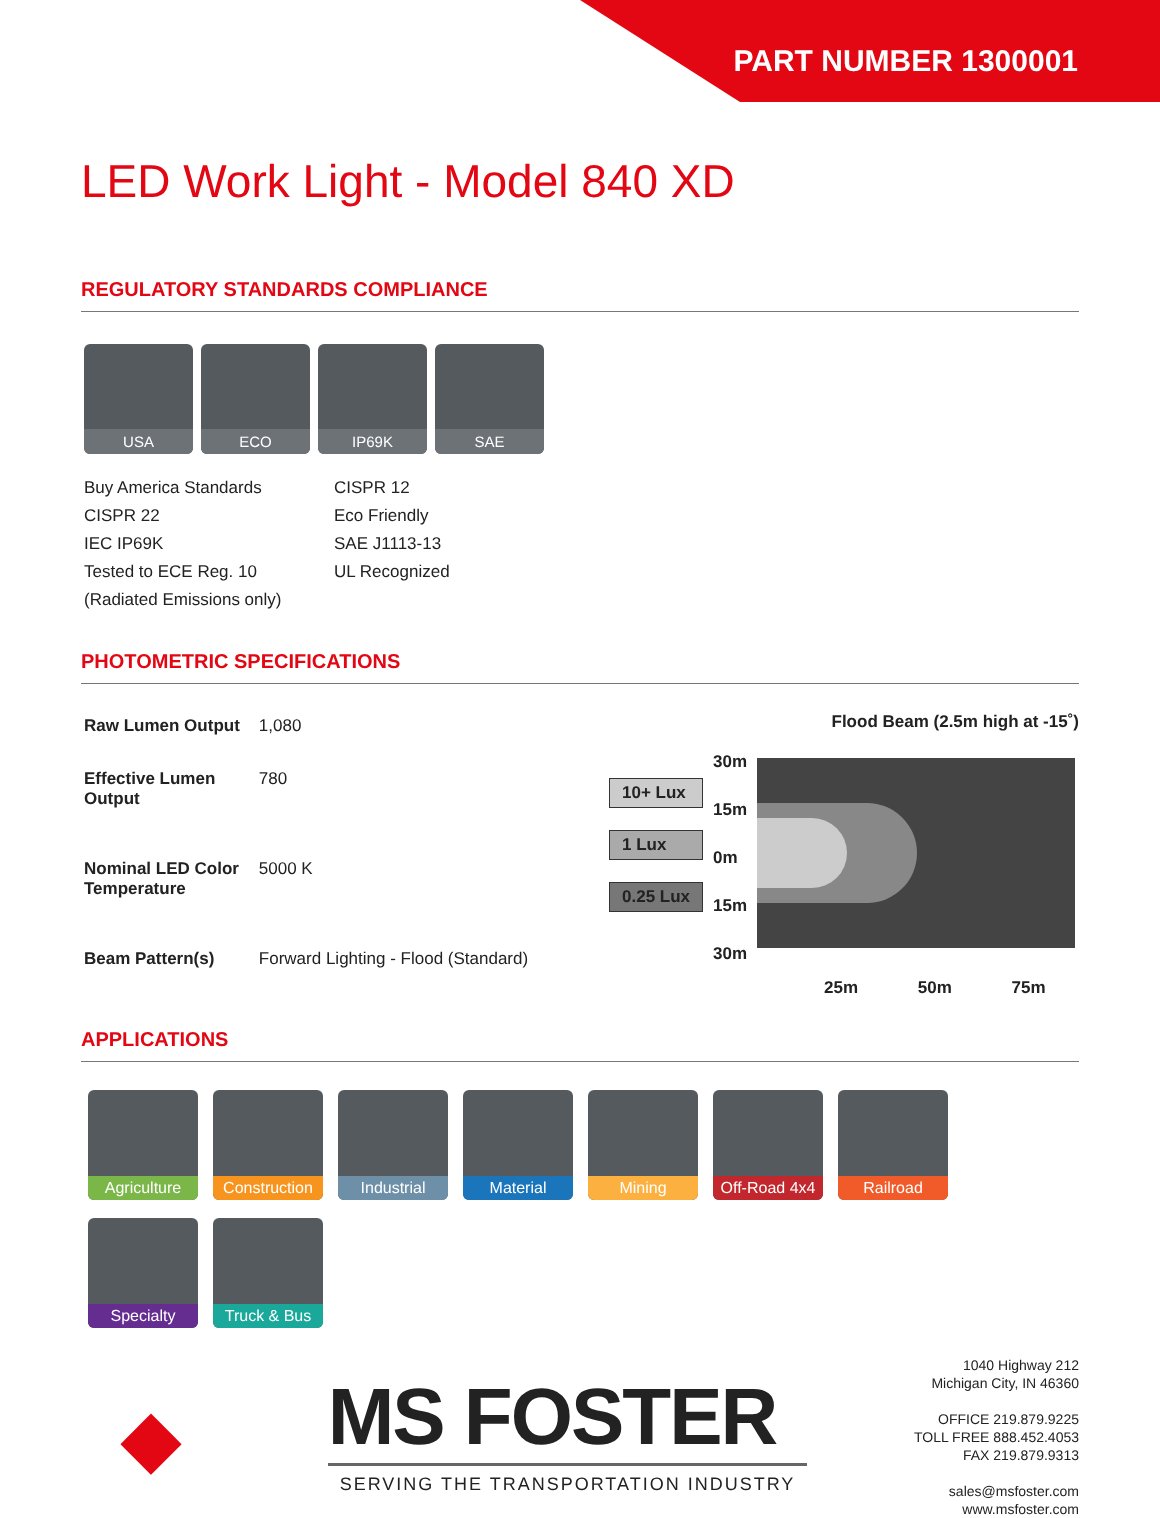PART NUMBER 1300001
LED Work Light - Model 840 XD
REGULATORY STANDARDS COMPLIANCE
USA ECO IP69K SAE
Buy America Standards
CISPR 22
IEC IP69K
Tested to ECE Reg. 10
(Radiated Emissions only)
CISPR 12
Eco Friendly
SAE J1113-13
UL Recognized
PHOTOMETRIC SPECIFICATIONS
| Raw Lumen Output | 1,080 |
| Effective Lumen Output | 780 |
| Nominal LED Color Temperature | 5000 K |
| Beam Pattern(s) | Forward Lighting - Flood (Standard) |
Flood Beam (2.5m high at -15˚)
10+ Lux
1 Lux
0.25 Lux
30m
15m
0m
15m
30m
25m 50m 75m
APPLICATIONS
Agriculture
Construction
Industrial
Material
Mining
Off-Road 4x4
Railroad
Specialty
Truck & Bus
◆
MS FOSTER
SERVING THE TRANSPORTATION INDUSTRY
1040 Highway 212
Michigan City, IN 46360
OFFICE 219.879.9225
TOLL FREE 888.452.4053
FAX 219.879.9313
sales@msfoster.com
www.msfoster.com